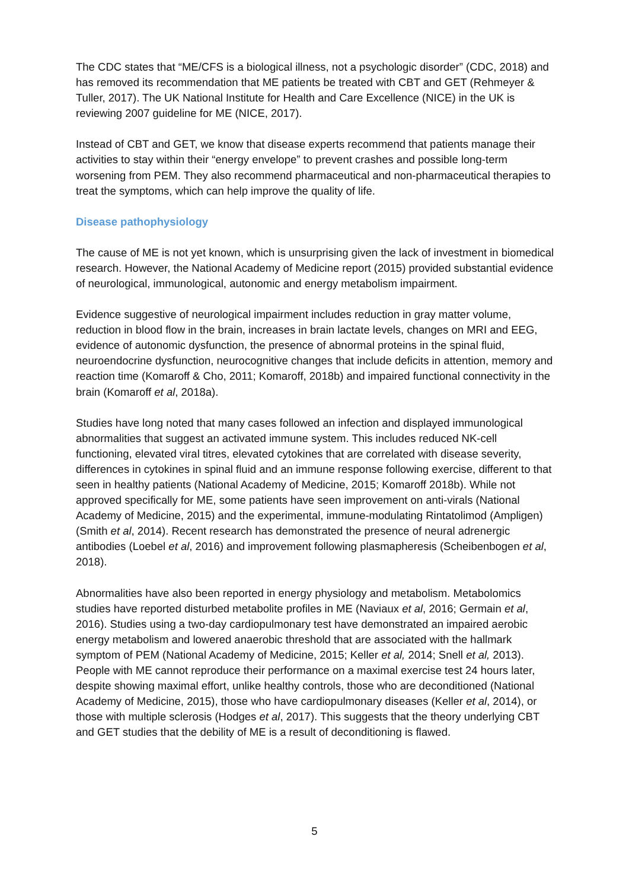The CDC states that “ME/CFS is a biological illness, not a psychologic disorder” (CDC, 2018) and has removed its recommendation that ME patients be treated with CBT and GET (Rehmeyer & Tuller, 2017). The UK National Institute for Health and Care Excellence (NICE) in the UK is reviewing 2007 guideline for ME (NICE, 2017).
Instead of CBT and GET, we know that disease experts recommend that patients manage their activities to stay within their “energy envelope” to prevent crashes and possible long-term worsening from PEM. They also recommend pharmaceutical and non-pharmaceutical therapies to treat the symptoms, which can help improve the quality of life.
Disease pathophysiology
The cause of ME is not yet known, which is unsurprising given the lack of investment in biomedical research. However, the National Academy of Medicine report (2015) provided substantial evidence of neurological, immunological, autonomic and energy metabolism impairment.
Evidence suggestive of neurological impairment includes reduction in gray matter volume, reduction in blood flow in the brain, increases in brain lactate levels, changes on MRI and EEG, evidence of autonomic dysfunction, the presence of abnormal proteins in the spinal fluid, neuroendocrine dysfunction, neurocognitive changes that include deficits in attention, memory and reaction time (Komaroff & Cho, 2011; Komaroff, 2018b) and impaired functional connectivity in the brain (Komaroff et al, 2018a).
Studies have long noted that many cases followed an infection and displayed immunological abnormalities that suggest an activated immune system. This includes reduced NK-cell functioning, elevated viral titres, elevated cytokines that are correlated with disease severity, differences in cytokines in spinal fluid and an immune response following exercise, different to that seen in healthy patients (National Academy of Medicine, 2015; Komaroff 2018b). While not approved specifically for ME, some patients have seen improvement on anti-virals (National Academy of Medicine, 2015) and the experimental, immune-modulating Rintatolimod (Ampligen) (Smith et al, 2014). Recent research has demonstrated the presence of neural adrenergic antibodies (Loebel et al, 2016) and improvement following plasmapheresis (Scheibenbogen et al, 2018).
Abnormalities have also been reported in energy physiology and metabolism. Metabolomics studies have reported disturbed metabolite profiles in ME (Naviaux et al, 2016; Germain et al, 2016). Studies using a two-day cardiopulmonary test have demonstrated an impaired aerobic energy metabolism and lowered anaerobic threshold that are associated with the hallmark symptom of PEM (National Academy of Medicine, 2015; Keller et al, 2014; Snell et al, 2013). People with ME cannot reproduce their performance on a maximal exercise test 24 hours later, despite showing maximal effort, unlike healthy controls, those who are deconditioned (National Academy of Medicine, 2015), those who have cardiopulmonary diseases (Keller et al, 2014), or those with multiple sclerosis (Hodges et al, 2017). This suggests that the theory underlying CBT and GET studies that the debility of ME is a result of deconditioning is flawed.
5